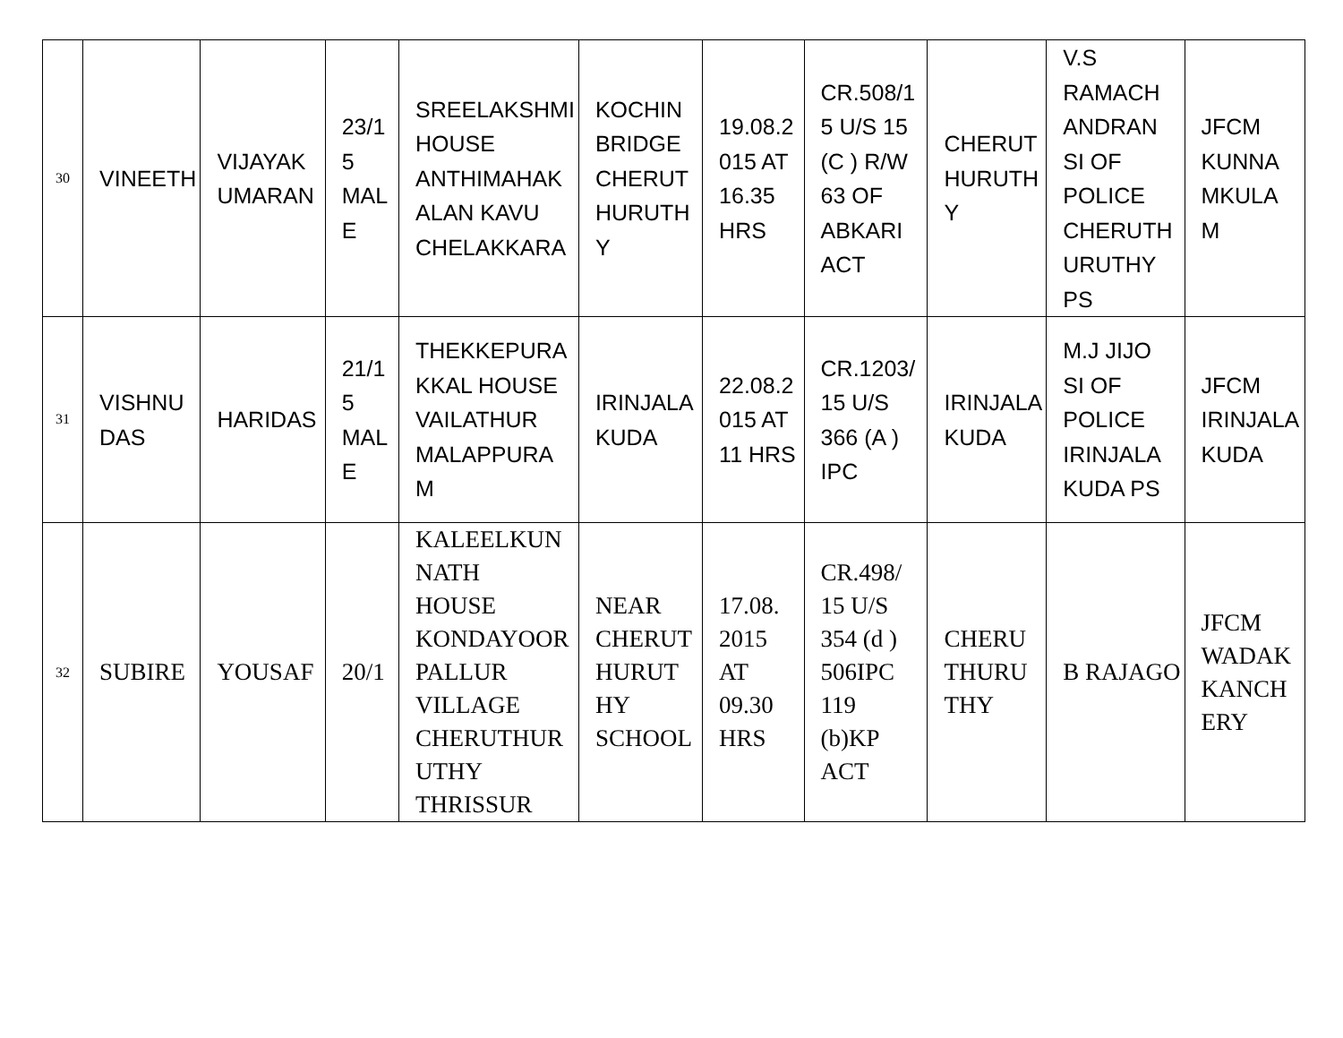| 30 | VINEETH | VIJAYAK UMARAN | 23/1 5 MAL E | SREELAKSHMI HOUSE ANTHIMAHAK ALAN KAVU CHELAKKARA | KOCHIN BRIDGE CHERUT HURUTH Y | 19.08.2 015 AT 16.35 HRS | CR.508/1 5 U/S 15 (C ) R/W 63 OF ABKARI ACT | CHERUT HURUTH Y | V.S RAMACH ANDRAN SI OF POLICE CHERUTH URUTHY PS | JFCM KUNNA MKULA M |
| 31 | VISHNU DAS | HARIDAS | 21/1 5 MAL E | THEKKEPURA KKAL HOUSE VAILATHUR MALAPPURA M | IRINJALA KUDA | 22.08.2 015 AT 11 HRS | CR.1203/ 15 U/S 366 (A ) IPC | IRINJALA KUDA | M.J JIJO SI OF POLICE IRINJALA KUDA PS | JFCM IRINJALA KUDA |
| 32 | SUBIRE | YOUSAF | 20/1 | KALEELKUN NATH HOUSE KONDAYOOR PALLUR VILLAGE CHERUTHUR UTHY THRISSUR | NEAR CHERUT HURUT HY SCHOOL | 17.08. 2015 AT 09.30 HRS | CR.498/ 15 U/S 354 (d ) 506IPC 119 (b)KP ACT | CHERU THURU THY | B RAJAGO | JFCM WADAK KANCH ERY |